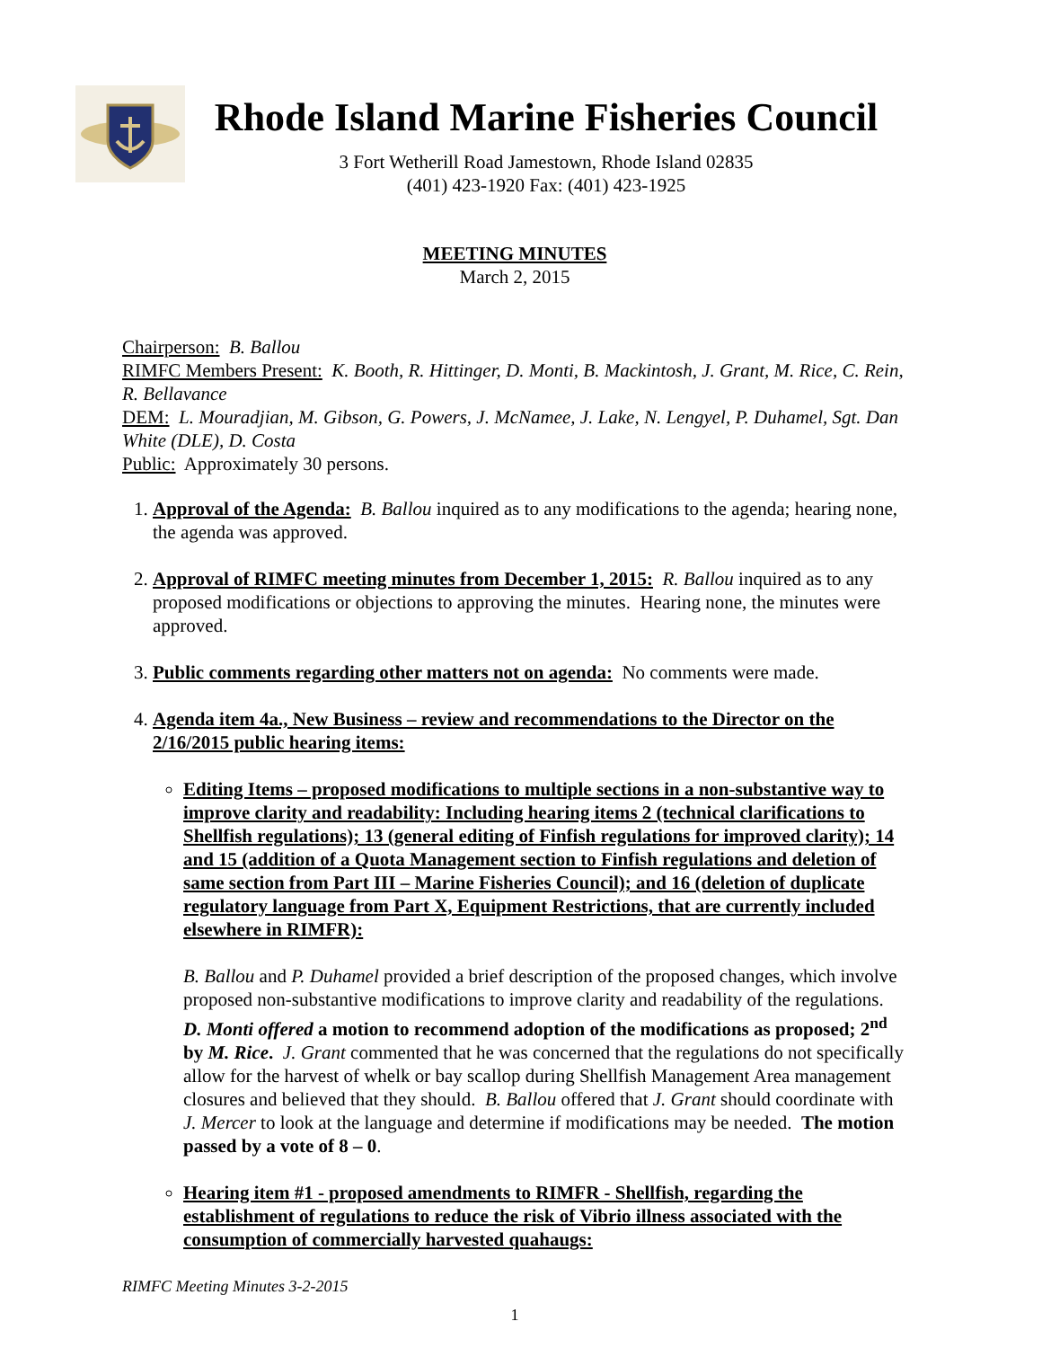Rhode Island Marine Fisheries Council
3 Fort Wetherill Road Jamestown, Rhode Island 02835
(401) 423-1920 Fax: (401) 423-1925
MEETING MINUTES
March 2, 2015
Chairperson: B. Ballou
RIMFC Members Present: K. Booth, R. Hittinger, D. Monti, B. Mackintosh, J. Grant, M. Rice, C. Rein, R. Bellavance
DEM: L. Mouradjian, M. Gibson, G. Powers, J. McNamee, J. Lake, N. Lengyel, P. Duhamel, Sgt. Dan White (DLE), D. Costa
Public: Approximately 30 persons.
1. Approval of the Agenda: B. Ballou inquired as to any modifications to the agenda; hearing none, the agenda was approved.
2. Approval of RIMFC meeting minutes from December 1, 2015: R. Ballou inquired as to any proposed modifications or objections to approving the minutes. Hearing none, the minutes were approved.
3. Public comments regarding other matters not on agenda: No comments were made.
4. Agenda item 4a., New Business – review and recommendations to the Director on the 2/16/2015 public hearing items:
Editing Items – proposed modifications to multiple sections in a non-substantive way to improve clarity and readability: Including hearing items 2 (technical clarifications to Shellfish regulations); 13 (general editing of Finfish regulations for improved clarity); 14 and 15 (addition of a Quota Management section to Finfish regulations and deletion of same section from Part III – Marine Fisheries Council); and 16 (deletion of duplicate regulatory language from Part X, Equipment Restrictions, that are currently included elsewhere in RIMFR):
B. Ballou and P. Duhamel provided a brief description of the proposed changes, which involve proposed non-substantive modifications to improve clarity and readability of the regulations. D. Monti offered a motion to recommend adoption of the modifications as proposed; 2<sup>nd</sup> by M. Rice. J. Grant commented that he was concerned that the regulations do not specifically allow for the harvest of whelk or bay scallop during Shellfish Management Area management closures and believed that they should. B. Ballou offered that J. Grant should coordinate with J. Mercer to look at the language and determine if modifications may be needed. The motion passed by a vote of 8 – 0.
Hearing item #1 - proposed amendments to RIMFR - Shellfish, regarding the establishment of regulations to reduce the risk of Vibrio illness associated with the consumption of commercially harvested quahaugs:
RIMFC Meeting Minutes 3-2-2015
1